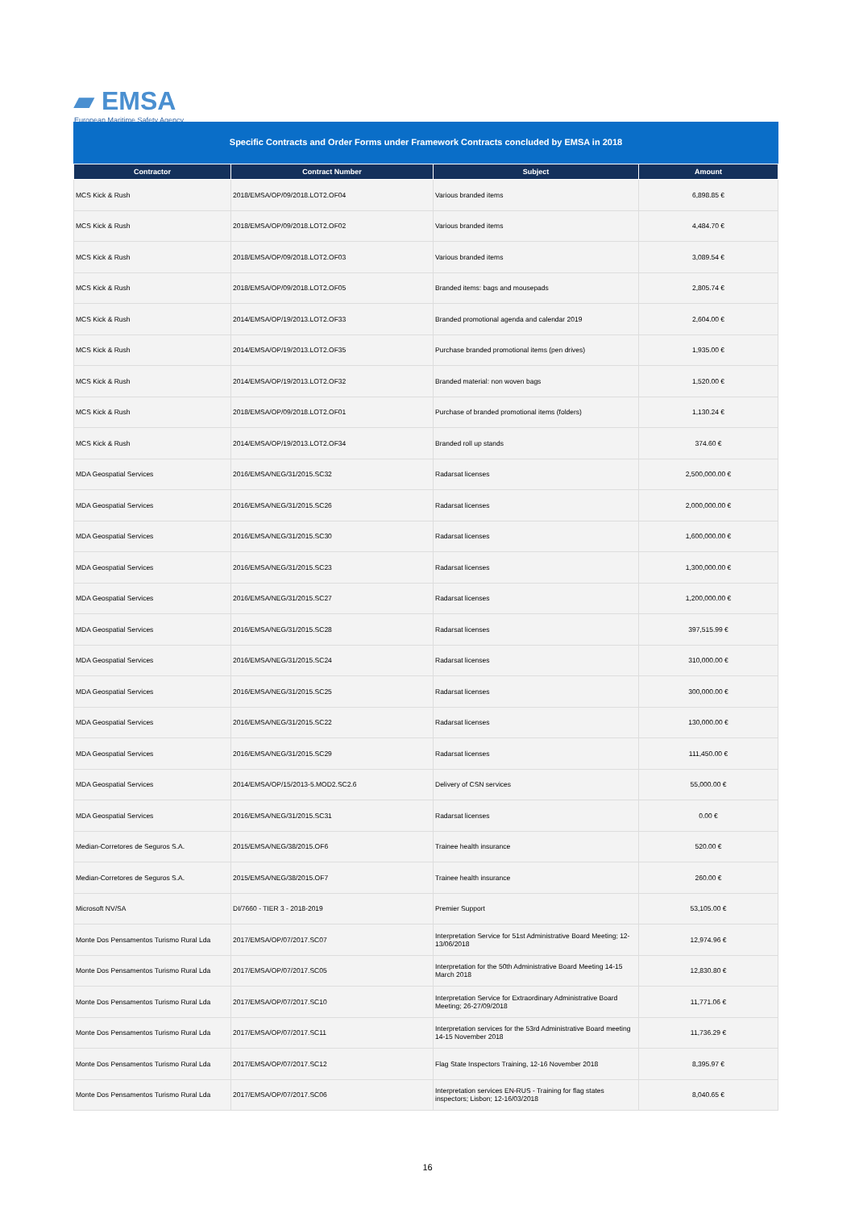▰ EMSA
European Maritime Safety Agency
Specific Contracts and Order Forms under Framework Contracts concluded by EMSA in 2018
| Contractor | Contract Number | Subject | Amount |
| --- | --- | --- | --- |
| MCS Kick & Rush | 2018/EMSA/OP/09/2018.LOT2.OF04 | Various branded items | 6,898.85 € |
| MCS Kick & Rush | 2018/EMSA/OP/09/2018.LOT2.OF02 | Various branded items | 4,484.70 € |
| MCS Kick & Rush | 2018/EMSA/OP/09/2018.LOT2.OF03 | Various branded items | 3,089.54 € |
| MCS Kick & Rush | 2018/EMSA/OP/09/2018.LOT2.OF05 | Branded items: bags and mousepads | 2,805.74 € |
| MCS Kick & Rush | 2014/EMSA/OP/19/2013.LOT2.OF33 | Branded promotional agenda and calendar 2019 | 2,604.00 € |
| MCS Kick & Rush | 2014/EMSA/OP/19/2013.LOT2.OF35 | Purchase branded promotional items (pen drives) | 1,935.00 € |
| MCS Kick & Rush | 2014/EMSA/OP/19/2013.LOT2.OF32 | Branded material: non woven bags | 1,520.00 € |
| MCS Kick & Rush | 2018/EMSA/OP/09/2018.LOT2.OF01 | Purchase of branded promotional items (folders) | 1,130.24 € |
| MCS Kick & Rush | 2014/EMSA/OP/19/2013.LOT2.OF34 | Branded roll up stands | 374.60 € |
| MDA Geospatial Services | 2016/EMSA/NEG/31/2015.SC32 | Radarsat licenses | 2,500,000.00 € |
| MDA Geospatial Services | 2016/EMSA/NEG/31/2015.SC26 | Radarsat licenses | 2,000,000.00 € |
| MDA Geospatial Services | 2016/EMSA/NEG/31/2015.SC30 | Radarsat licenses | 1,600,000.00 € |
| MDA Geospatial Services | 2016/EMSA/NEG/31/2015.SC23 | Radarsat licenses | 1,300,000.00 € |
| MDA Geospatial Services | 2016/EMSA/NEG/31/2015.SC27 | Radarsat licenses | 1,200,000.00 € |
| MDA Geospatial Services | 2016/EMSA/NEG/31/2015.SC28 | Radarsat licenses | 397,515.99 € |
| MDA Geospatial Services | 2016/EMSA/NEG/31/2015.SC24 | Radarsat licenses | 310,000.00 € |
| MDA Geospatial Services | 2016/EMSA/NEG/31/2015.SC25 | Radarsat licenses | 300,000.00 € |
| MDA Geospatial Services | 2016/EMSA/NEG/31/2015.SC22 | Radarsat licenses | 130,000.00 € |
| MDA Geospatial Services | 2016/EMSA/NEG/31/2015.SC29 | Radarsat licenses | 111,450.00 € |
| MDA Geospatial Services | 2014/EMSA/OP/15/2013-5.MOD2.SC2.6 | Delivery of CSN services | 55,000.00 € |
| MDA Geospatial Services | 2016/EMSA/NEG/31/2015.SC31 | Radarsat licenses | 0.00 € |
| Median-Corretores de Seguros S.A. | 2015/EMSA/NEG/38/2015.OF6 | Trainee health insurance | 520.00 € |
| Median-Corretores de Seguros S.A. | 2015/EMSA/NEG/38/2015.OF7 | Trainee health insurance | 260.00 € |
| Microsoft NV/SA | DI/7660 - TIER 3 - 2018-2019 | Premier Support | 53,105.00 € |
| Monte Dos Pensamentos Turismo Rural Lda | 2017/EMSA/OP/07/2017.SC07 | Interpretation Service for 51st Administrative Board Meeting; 12-13/06/2018 | 12,974.96 € |
| Monte Dos Pensamentos Turismo Rural Lda | 2017/EMSA/OP/07/2017.SC05 | Interpretation for the 50th Administrative Board Meeting 14-15 March 2018 | 12,830.80 € |
| Monte Dos Pensamentos Turismo Rural Lda | 2017/EMSA/OP/07/2017.SC10 | Interpretation Service for Extraordinary Administrative Board Meeting; 26-27/09/2018 | 11,771.06 € |
| Monte Dos Pensamentos Turismo Rural Lda | 2017/EMSA/OP/07/2017.SC11 | Interpretation services for the 53rd Administrative Board meeting 14-15 November 2018 | 11,736.29 € |
| Monte Dos Pensamentos Turismo Rural Lda | 2017/EMSA/OP/07/2017.SC12 | Flag State Inspectors Training, 12-16 November 2018 | 8,395.97 € |
| Monte Dos Pensamentos Turismo Rural Lda | 2017/EMSA/OP/07/2017.SC06 | Interpretation services EN-RUS - Training for flag states inspectors; Lisbon; 12-16/03/2018 | 8,040.65 € |
16